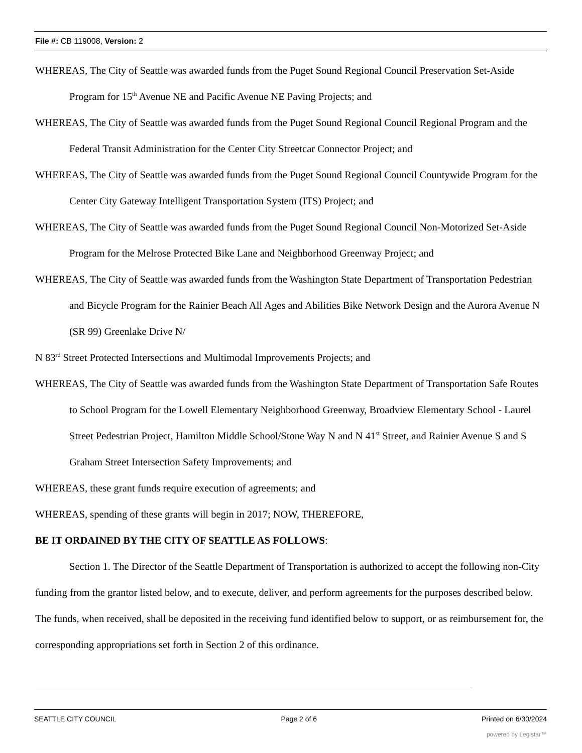File #: CB 119008, Version: 2
WHEREAS, The City of Seattle was awarded funds from the Puget Sound Regional Council Preservation Set-Aside Program for 15<sup>th</sup> Avenue NE and Pacific Avenue NE Paving Projects; and
WHEREAS, The City of Seattle was awarded funds from the Puget Sound Regional Council Regional Program and the Federal Transit Administration for the Center City Streetcar Connector Project; and
WHEREAS, The City of Seattle was awarded funds from the Puget Sound Regional Council Countywide Program for the Center City Gateway Intelligent Transportation System (ITS) Project; and
WHEREAS, The City of Seattle was awarded funds from the Puget Sound Regional Council Non-Motorized Set-Aside Program for the Melrose Protected Bike Lane and Neighborhood Greenway Project; and
WHEREAS, The City of Seattle was awarded funds from the Washington State Department of Transportation Pedestrian and Bicycle Program for the Rainier Beach All Ages and Abilities Bike Network Design and the Aurora Avenue N (SR 99) Greenlake Drive N/
N 83<sup>rd</sup> Street Protected Intersections and Multimodal Improvements Projects; and
WHEREAS, The City of Seattle was awarded funds from the Washington State Department of Transportation Safe Routes to School Program for the Lowell Elementary Neighborhood Greenway, Broadview Elementary School - Laurel Street Pedestrian Project, Hamilton Middle School/Stone Way N and N 41<sup>st</sup> Street, and Rainier Avenue S and S Graham Street Intersection Safety Improvements; and
WHEREAS, these grant funds require execution of agreements; and
WHEREAS, spending of these grants will begin in 2017; NOW, THEREFORE,
BE IT ORDAINED BY THE CITY OF SEATTLE AS FOLLOWS:
Section 1. The Director of the Seattle Department of Transportation is authorized to accept the following non-City funding from the grantor listed below, and to execute, deliver, and perform agreements for the purposes described below. The funds, when received, shall be deposited in the receiving fund identified below to support, or as reimbursement for, the corresponding appropriations set forth in Section 2 of this ordinance.
SEATTLE CITY COUNCIL Page 2 of 6 Printed on 6/30/2024
powered by Legistar™